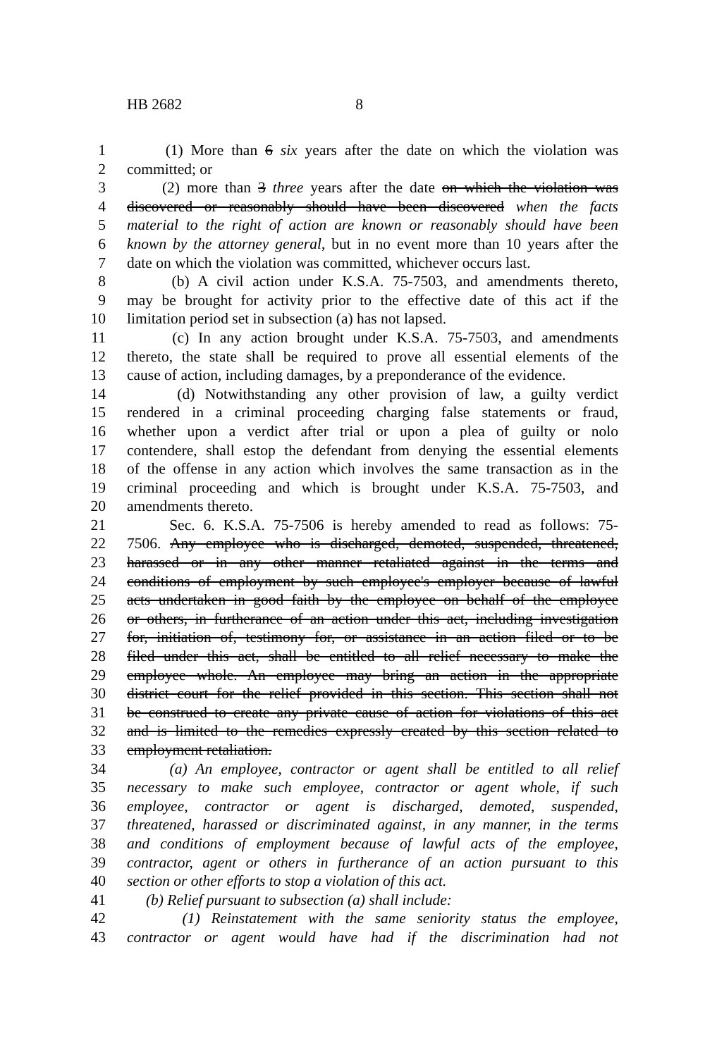HB 2682 8
1 (1) More than 6 six years after the date on which the violation was
2 committed; or
3 (2) more than 3 three years after the date on which the violation was
4 discovered or reasonably should have been discovered when the facts
5 material to the right of action are known or reasonably should have been
6 known by the attorney general, but in no event more than 10 years after the
7 date on which the violation was committed, whichever occurs last.
8 (b) A civil action under K.S.A. 75-7503, and amendments thereto,
9 may be brought for activity prior to the effective date of this act if the
10 limitation period set in subsection (a) has not lapsed.
11 (c) In any action brought under K.S.A. 75-7503, and amendments
12 thereto, the state shall be required to prove all essential elements of the
13 cause of action, including damages, by a preponderance of the evidence.
14 (d) Notwithstanding any other provision of law, a guilty verdict
15 rendered in a criminal proceeding charging false statements or fraud,
16 whether upon a verdict after trial or upon a plea of guilty or nolo
17 contendere, shall estop the defendant from denying the essential elements
18 of the offense in any action which involves the same transaction as in the
19 criminal proceeding and which is brought under K.S.A. 75-7503, and
20 amendments thereto.
21 Sec. 6. K.S.A. 75-7506 is hereby amended to read as follows: 75-
22 7506. Any employee who is discharged, demoted, suspended, threatened,
23 harassed or in any other manner retaliated against in the terms and
24 conditions of employment by such employee's employer because of lawful
25 acts undertaken in good faith by the employee on behalf of the employee
26 or others, in furtherance of an action under this act, including investigation
27 for, initiation of, testimony for, or assistance in an action filed or to be
28 filed under this act, shall be entitled to all relief necessary to make the
29 employee whole. An employee may bring an action in the appropriate
30 district court for the relief provided in this section. This section shall not
31 be construed to create any private cause of action for violations of this act
32 and is limited to the remedies expressly created by this section related to
33 employment retaliation.
34 (a) An employee, contractor or agent shall be entitled to all relief
35 necessary to make such employee, contractor or agent whole, if such
36 employee, contractor or agent is discharged, demoted, suspended,
37 threatened, harassed or discriminated against, in any manner, in the terms
38 and conditions of employment because of lawful acts of the employee,
39 contractor, agent or others in furtherance of an action pursuant to this
40 section or other efforts to stop a violation of this act.
41 (b) Relief pursuant to subsection (a) shall include:
42 (1) Reinstatement with the same seniority status the employee,
43 contractor or agent would have had if the discrimination had not